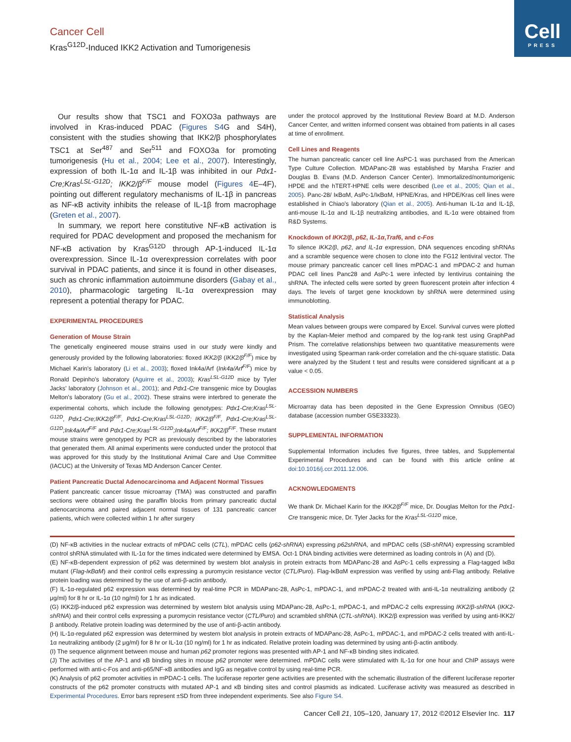Cell
PRESS
Cancer Cell
Kras<sup>G12D</sup>-Induced IKK2 Activation and Tumorigenesis
Our results show that TSC1 and FOXO3a pathways are involved in Kras-induced PDAC (Figures S4 G and S4H), consistent with the studies showing that IKK2/β phosphorylates TSC1 at Ser<sup>487</sup> and Ser<sup>511</sup> and FOXO3a for promoting tumorigenesis (Hu et al., 2004; Lee et al., 2007). Interestingly, expression of both IL-1α and IL-1β was inhibited in our Pdx1-Cre;Kras<sup>LSL-G12D</sup>; IKK2/β<sup>F/F</sup> mouse model (Figures 4 E–4F), pointing out different regulatory mechanisms of IL-1β in pancreas as NF-κB activity inhibits the release of IL-1β from macrophage (Greten et al., 2007).
In summary, we report here constitutive NF-κB activation is required for PDAC development and proposed the mechanism for NF-κB activation by Kras<sup>G12D</sup> through AP-1-induced IL-1α overexpression. Since IL-1α overexpression correlates with poor survival in PDAC patients, and since it is found in other diseases, such as chronic inflammation autoimmune disorders (Gabay et al., 2010), pharmacologic targeting IL-1α overexpression may represent a potential therapy for PDAC.
EXPERIMENTAL PROCEDURES
Generation of Mouse Strain
The genetically engineered mouse strains used in our study were kindly and generously provided by the following laboratories: floxed IKK2/β (IKK2/β<sup>F/F</sup>) mice by Michael Karin's laboratory (Li et al., 2003); floxed Ink4a/Arf (Ink4a/Arf<sup>F/F</sup>) mice by Ronald Depinho's laboratory (Aguirre et al., 2003); Kras<sup>LSL-G12D</sup> mice by Tyler Jacks' laboratory (Johnson et al., 2001); and Pdx1-Cre transgenic mice by Douglas Melton's laboratory (Gu et al., 2002). These strains were interbred to generate the experimental cohorts, which include the following genotypes: Pdx1-Cre;Kras<sup>LSL-G12D</sup>, Pdx1-Cre;IKK2/β<sup>F/F</sup>, Pdx1-Cre;Kras<sup>LSL-G12D</sup>; IKK2/β<sup>F/F</sup>, Pdx1-Cre;Kras<sup>LSL-G12D</sup>;Ink4a/Arf<sup>F/F</sup> and Pdx1-Cre;Kras<sup>LSL-G12D</sup>;Ink4a/Arf<sup>F/F</sup>; IKK2/β<sup>F/F</sup>. These mutant mouse strains were genotyped by PCR as previously described by the laboratories that generated them. All animal experiments were conducted under the protocol that was approved for this study by the Institutional Animal Care and Use Committee (IACUC) at the University of Texas MD Anderson Cancer Center.
Patient Pancreatic Ductal Adenocarcinoma and Adjacent Normal Tissues
Patient pancreatic cancer tissue microarray (TMA) was constructed and paraffin sections were obtained using the paraffin blocks from primary pancreatic ductal adenocarcinoma and paired adjacent normal tissues of 131 pancreatic cancer patients, which were collected within 1 hr after surgery
under the protocol approved by the Institutional Review Board at M.D. Anderson Cancer Center, and written informed consent was obtained from patients in all cases at time of enrollment.
Cell Lines and Reagents
The human pancreatic cancer cell line AsPC-1 was purchased from the American Type Culture Collection. MDAPanc-28 was established by Marsha Frazier and Douglas B. Evans (M.D. Anderson Cancer Center). Immortalized/nontumorigenic HPDE and the hTERT-HPNE cells were described (Lee et al., 2005; Qian et al., 2005). Panc-28/ IκBαM, AsPc-1/IκBαM, HPNE/Kras, and HPDE/Kras cell lines were established in Chiao's laboratory (Qian et al., 2005). Anti-human IL-1α and IL-1β, anti-mouse IL-1α and IL-1β neutralizing antibodies, and IL-1α were obtained from R&D Systems.
Knockdown of IKK2/β, p62, IL-1α,Traf6, and c-Fos
To silence IKK2/β, p62, and IL-1α expression, DNA sequences encoding shRNAs and a scramble sequence were chosen to clone into the FG12 lentiviral vector. The mouse primary pancreatic cancer cell lines mPDAC-1 and mPDAC-2 and human PDAC cell lines Panc28 and AsPc-1 were infected by lentivirus containing the shRNA. The infected cells were sorted by green fluorescent protein after infection 4 days. The levels of target gene knockdown by shRNA were determined using immunoblotting.
Statistical Analysis
Mean values between groups were compared by Excel. Survival curves were plotted by the Kaplan-Meier method and compared by the log-rank test using GraphPad Prism. The correlative relationships between two quantitative measurements were investigated using Spearman rank-order correlation and the chi-square statistic. Data were analyzed by the Student t test and results were considered significant at a p value < 0.05.
ACCESSION NUMBERS
Microarray data has been deposited in the Gene Expression Omnibus (GEO) database (accession number GSE33323).
SUPPLEMENTAL INFORMATION
Supplemental Information includes five figures, three tables, and Supplemental Experimental Procedures and can be found with this article online at doi:10.1016/j.ccr.2011.12.006.
ACKNOWLEDGMENTS
We thank Dr. Michael Karin for the IKK2/β<sup>F/F</sup> mice, Dr. Douglas Melton for the Pdx1-Cre transgenic mice, Dr. Tyler Jacks for the Kras<sup>LSL-G12D</sup> mice,
(D) NF-κB activities in the nuclear extracts of mPDAC cells (CTL), mPDAC cells (p62-shRNA) expressing p62shRNA, and mPDAC cells (SB-shRNA) expressing scrambled control shRNA stimulated with IL-1α for the times indicated were determined by EMSA. Oct-1 DNA binding activities were determined as loading controls in (A) and (D).
(E) NF-κB-dependent expression of p62 was determined by western blot analysis in protein extracts from MDAPanc-28 and AsPc-1 cells expressing a Flag-tagged IκBα mutant (Flag-IκBαM) and their control cells expressing a puromycin resistance vector (CTL/Puro). Flag-IκBαM expression was verified by using anti-Flag antibody. Relative protein loading was determined by the use of anti-β-actin antibody.
(F) IL-1α-regulated p62 expression was determined by real-time PCR in MDAPanc-28, AsPc-1, mPDAC-1, and mPDAC-2 treated with anti-IL-1α neutralizing antibody (2 μg/ml) for 8 hr or IL-1α (10 ng/ml) for 1 hr as indicated.
(G) IKK2/β-induced p62 expression was determined by western blot analysis using MDAPanc-28, AsPc-1, mPDAC-1, and mPDAC-2 cells expressing IKK2/β-shRNA (IKK2-shRNA) and their control cells expressing a puromycin resistance vector (CTL/Puro) and scrambled shRNA (CTL-shRNA). IKK2/β expression was verified by using anti-IKK2/β antibody. Relative protein loading was determined by the use of anti-β-actin antibody.
(H) IL-1α-regulated p62 expression was determined by western blot analysis in protein extracts of MDAPanc-28, AsPc-1, mPDAC-1, and mPDAC-2 cells treated with anti-IL-1α neutralizing antibody (2 μg/ml) for 8 hr or IL-1α (10 ng/ml) for 1 hr as indicated. Relative protein loading was determined by using anti-β-actin antibody.
(I) The sequence alignment between mouse and human p62 promoter regions was presented with AP-1 and NF-κB binding sites indicated.
(J) The activities of the AP-1 and κB binding sites in mouse p62 promoter were determined. mPDAC cells were stimulated with IL-1α for one hour and ChIP assays were performed with anti-c-Fos and anti-p65/NF-κB antibodies and IgG as negative control by using real-time PCR.
(K) Analysis of p62 promoter activities in mPDAC-1 cells. The luciferase reporter gene activities are presented with the schematic illustration of the different luciferase reporter constructs of the p62 promoter constructs with mutated AP-1 and κB binding sites and control plasmids as indicated. Luciferase activity was measured as described in Experimental Procedures. Error bars represent ±SD from three independent experiments. See also Figure S4.
Cancer Cell 21, 105–120, January 17, 2012 ©2012 Elsevier Inc. 117